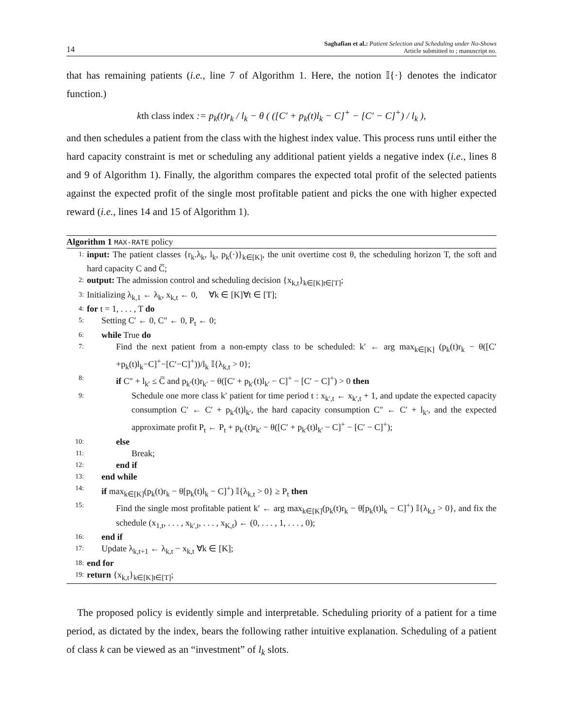14
Saghafian et al.: Patient Selection and Scheduling under No-Shows
Article submitted to ; manuscript no.
that has remaining patients (i.e., line 7 of Algorithm 1. Here, the notion 𝕀{·} denotes the indicator function.)
kth class index := p<sub>k</sub>(t)r<sub>k</sub> / l<sub>k</sub> − θ ( ([C′ + p<sub>k</sub>(t)l<sub>k</sub> − C]<sup>+</sup> − [C′ − C]<sup>+</sup>) / l<sub>k</sub> ),
and then schedules a patient from the class with the highest index value. This process runs until either the hard capacity constraint is met or scheduling any additional patient yields a negative index (i.e., lines 8 and 9 of Algorithm 1). Finally, the algorithm compares the expected total profit of the selected patients against the expected profit of the single most profitable patient and picks the one with higher expected reward (i.e., lines 14 and 15 of Algorithm 1).
Algorithm 1 MAX-RATE policy
1: input: The patient classes {r<sub>k</sub>.λ<sub>k</sub>, l<sub>k</sub>, p<sub>k</sub>(·)}<sub>k∈[K]</sub>, the unit overtime cost θ, the scheduling horizon T, the soft and hard capacity C and C̅;
2: output: The admission control and scheduling decision {x<sub>k,t</sub>}<sub>k∈[K]t∈[T]</sub>;
3: Initializing λ<sub>k,1</sub> ← λ<sub>k</sub>, x<sub>k,t</sub> ← 0, ∀k ∈ [K]∀t ∈ [T];
4: for t = 1, . . . , T do
5: Setting C′ ← 0, C″ ← 0, P<sub>t</sub> ← 0;
6: while True do
7: Find the next patient from a non-empty class to be scheduled: k′ ← arg max<sub>k∈[K]</sub> (p<sub>k</sub>(t)r<sub>k</sub> − θ([C′+p<sub>k</sub>(t)l<sub>k</sub>−C]<sup>+</sup>−[C′−C]<sup>+</sup>))/l<sub>k</sub> 𝕀{λ<sub>k,t</sub> > 0};
8: if C″ + l<sub>k′</sub> ≤ C̅ and p<sub>k′</sub>(t)r<sub>k′</sub> − θ([C′ + p<sub>k′</sub>(t)l<sub>k′</sub> − C]<sup>+</sup> − [C′ − C]<sup>+</sup>) > 0 then
9: Schedule one more class k′ patient for time period t : x<sub>k′,t</sub> ← x<sub>k′,t</sub> + 1, and update the expected capacity consumption C′ ← C′ + p<sub>k′</sub>(t)l<sub>k′</sub>, the hard capacity consumption C″ ← C′ + l<sub>k′</sub>, and the expected approximate profit P<sub>t</sub> ← P<sub>t</sub> + p<sub>k′</sub>(t)r<sub>k′</sub> − θ([C′ + p<sub>k′</sub>(t)l<sub>k′</sub> − C]<sup>+</sup> − [C′ − C]<sup>+</sup>);
10: else
11: Break;
12: end if
13: end while
14: if max<sub>k∈[K]</sub>(p<sub>k</sub>(t)r<sub>k</sub> − θ[p<sub>k</sub>(t)l<sub>k</sub> − C]<sup>+</sup>) 𝕀{λ<sub>k,t</sub> > 0} ≥ P<sub>t</sub> then
15: Find the single most profitable patient k′ ← arg max<sub>k∈[K]</sub>(p<sub>k</sub>(t)r<sub>k</sub> − θ[p<sub>k</sub>(t)l<sub>k</sub> − C]<sup>+</sup>) 𝕀{λ<sub>k,t</sub> > 0}, and fix the schedule (x<sub>1,t</sub>, . . . , x<sub>k′,t</sub>, . . . , x<sub>K,t</sub>) ← (0, . . . , 1, . . . , 0);
16: end if
17: Update λ<sub>k,t+1</sub> ← λ<sub>k,t</sub> − x<sub>k,t</sub> ∀k ∈ [K];
18: end for
19: return {x<sub>k,t</sub>}<sub>k∈[K]t∈[T]</sub>;
The proposed policy is evidently simple and interpretable. Scheduling priority of a patient for a time period, as dictated by the index, bears the following rather intuitive explanation. Scheduling of a patient of class k can be viewed as an “investment” of l<sub>k</sub> slots.